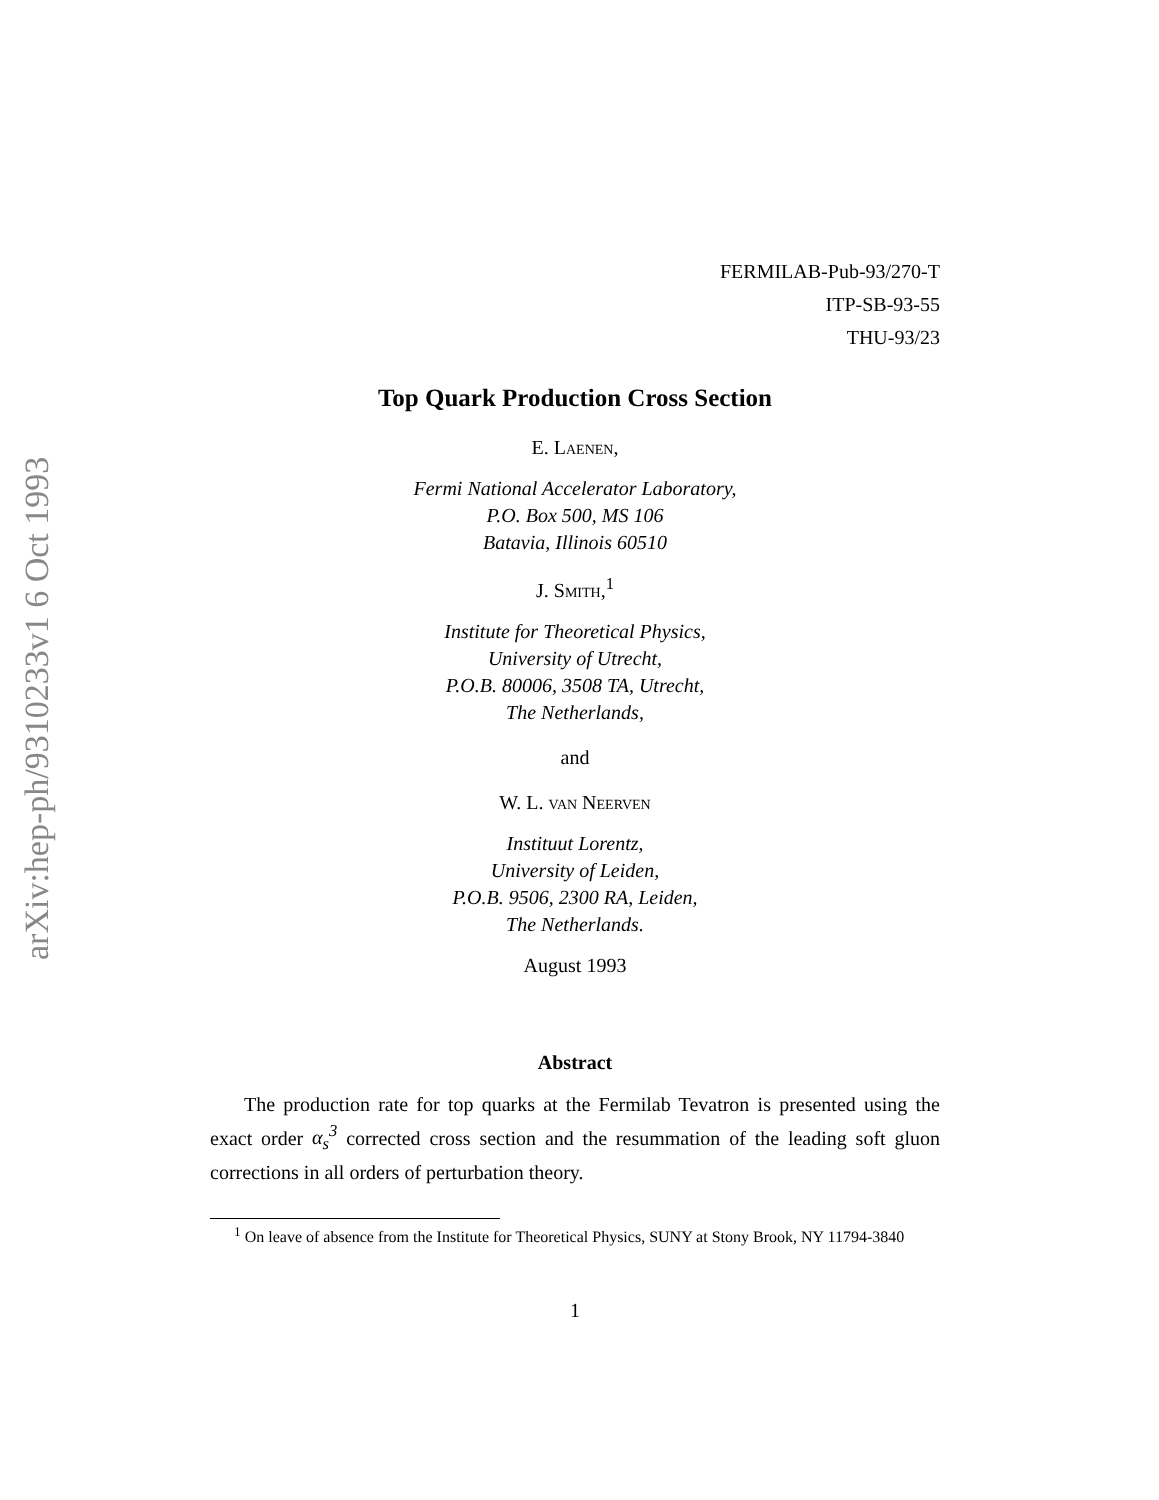arXiv:hep-ph/9310233v1 6 Oct 1993
FERMILAB-Pub-93/270-T
ITP-SB-93-55
THU-93/23
Top Quark Production Cross Section
E. Laenen,
Fermi National Accelerator Laboratory,
P.O. Box 500, MS 106
Batavia, Illinois 60510
J. Smith,<sup>1</sup>
Institute for Theoretical Physics,
University of Utrecht,
P.O.B. 80006, 3508 TA, Utrecht,
The Netherlands,
and
W. L. van Neerven
Instituut Lorentz,
University of Leiden,
P.O.B. 9506, 2300 RA, Leiden,
The Netherlands.
August 1993
Abstract
The production rate for top quarks at the Fermilab Tevatron is presented using the exact order α<sub>s</sub><sup>3</sup> corrected cross section and the resummation of the leading soft gluon corrections in all orders of perturbation theory.
<sup>1</sup> On leave of absence from the Institute for Theoretical Physics, SUNY at Stony Brook, NY 11794-3840
1